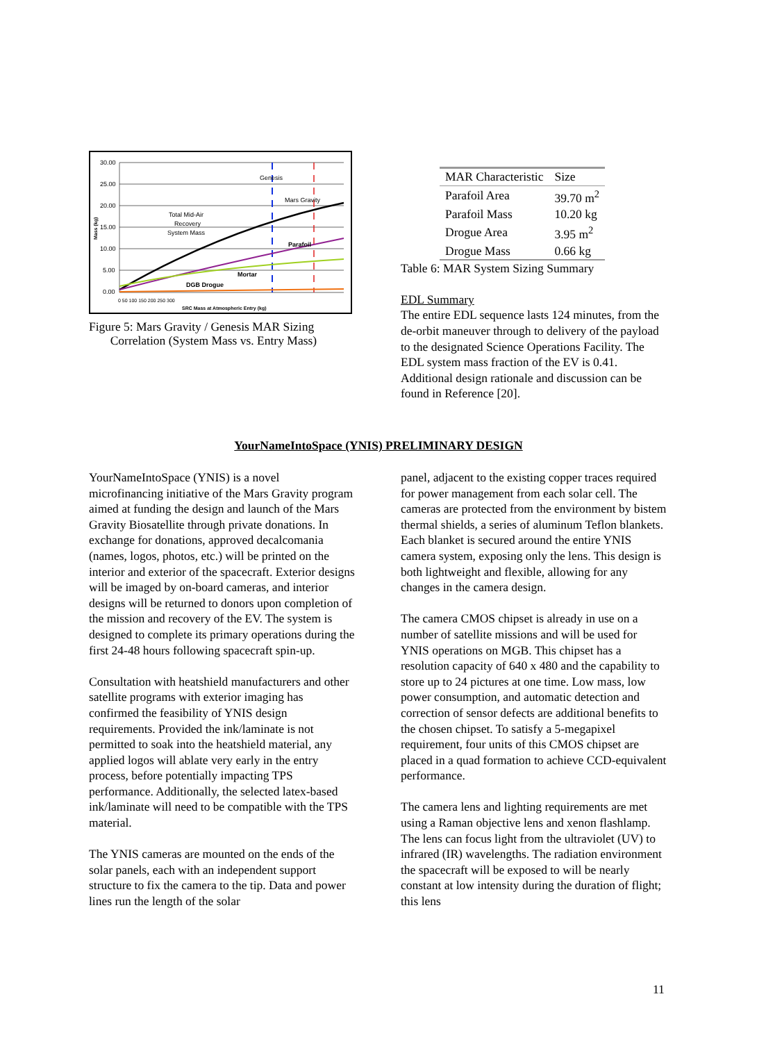30.00
25.00
20.00
15.00
10.00
5.00
0.00
Genesis
Mars Gravity
Total Mid-Air
Recovery
System Mass
Parafoil
Mortar
DGB Drogue
0 50 100 150 200 250 300
SRC Mass at Atmospheric Entry (kg)
Mass (kg)
Figure 5: Mars Gravity / Genesis MAR Sizing
Correlation (System Mass vs. Entry Mass)
| MAR Characteristic | Size |
| --- | --- |
| Parafoil Area | 39.70 m<sup>2</sup> |
| Parafoil Mass | 10.20 kg |
| Drogue Area | 3.95 m<sup>2</sup> |
| Drogue Mass | 0.66 kg |
Table 6: MAR System Sizing Summary
EDL Summary
The entire EDL sequence lasts 124 minutes, from the de-orbit maneuver through to delivery of the payload to the designated Science Operations Facility. The EDL system mass fraction of the EV is 0.41. Additional design rationale and discussion can be found in Reference [20].
YourNameIntoSpace (YNIS) PRELIMINARY DESIGN
YourNameIntoSpace (YNIS) is a novel microfinancing initiative of the Mars Gravity program aimed at funding the design and launch of the Mars Gravity Biosatellite through private donations. In exchange for donations, approved decalcomania (names, logos, photos, etc.) will be printed on the interior and exterior of the spacecraft. Exterior designs will be imaged by on-board cameras, and interior designs will be returned to donors upon completion of the mission and recovery of the EV. The system is designed to complete its primary operations during the first 24-48 hours following spacecraft spin-up.
Consultation with heatshield manufacturers and other satellite programs with exterior imaging has confirmed the feasibility of YNIS design requirements. Provided the ink/laminate is not permitted to soak into the heatshield material, any applied logos will ablate very early in the entry process, before potentially impacting TPS performance. Additionally, the selected latex-based ink/laminate will need to be compatible with the TPS material.
The YNIS cameras are mounted on the ends of the solar panels, each with an independent support structure to fix the camera to the tip. Data and power lines run the length of the solar
panel, adjacent to the existing copper traces required for power management from each solar cell. The cameras are protected from the environment by bistem thermal shields, a series of aluminum Teflon blankets. Each blanket is secured around the entire YNIS camera system, exposing only the lens. This design is both lightweight and flexible, allowing for any changes in the camera design.
The camera CMOS chipset is already in use on a number of satellite missions and will be used for YNIS operations on MGB. This chipset has a resolution capacity of 640 x 480 and the capability to store up to 24 pictures at one time. Low mass, low power consumption, and automatic detection and correction of sensor defects are additional benefits to the chosen chipset. To satisfy a 5-megapixel requirement, four units of this CMOS chipset are placed in a quad formation to achieve CCD-equivalent performance.
The camera lens and lighting requirements are met using a Raman objective lens and xenon flashlamp. The lens can focus light from the ultraviolet (UV) to infrared (IR) wavelengths. The radiation environment the spacecraft will be exposed to will be nearly constant at low intensity during the duration of flight; this lens
11